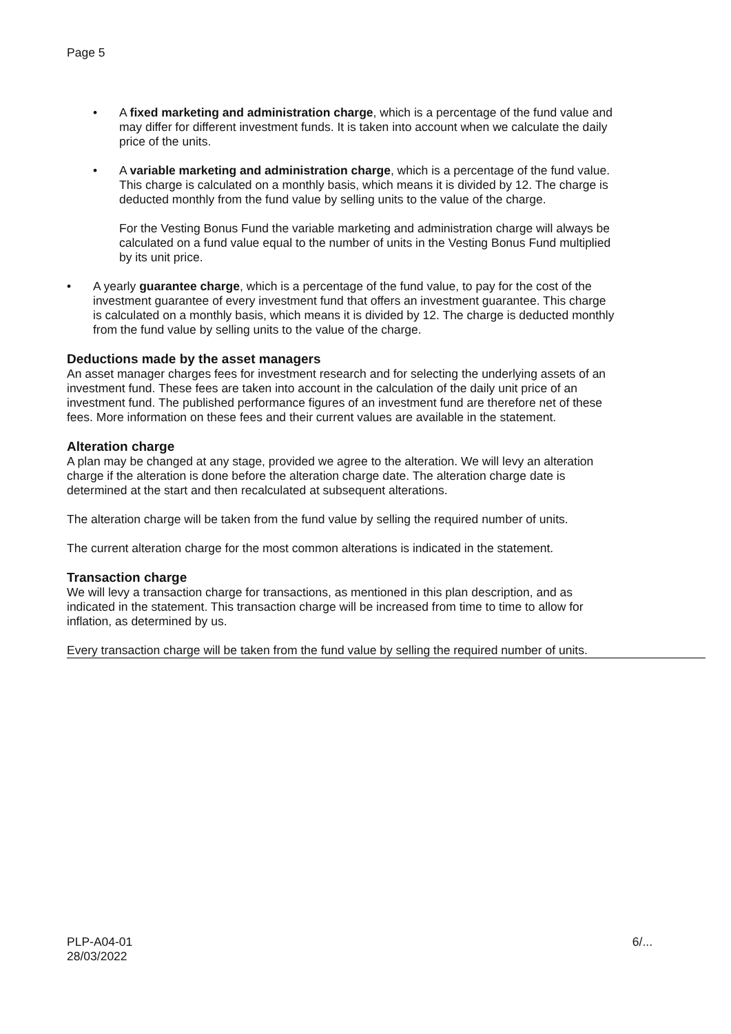Page 5
• A fixed marketing and administration charge, which is a percentage of the fund value and may differ for different investment funds. It is taken into account when we calculate the daily price of the units.
• A variable marketing and administration charge, which is a percentage of the fund value. This charge is calculated on a monthly basis, which means it is divided by 12. The charge is deducted monthly from the fund value by selling units to the value of the charge.
For the Vesting Bonus Fund the variable marketing and administration charge will always be calculated on a fund value equal to the number of units in the Vesting Bonus Fund multiplied by its unit price.
• A yearly guarantee charge, which is a percentage of the fund value, to pay for the cost of the investment guarantee of every investment fund that offers an investment guarantee. This charge is calculated on a monthly basis, which means it is divided by 12. The charge is deducted monthly from the fund value by selling units to the value of the charge.
Deductions made by the asset managers
An asset manager charges fees for investment research and for selecting the underlying assets of an investment fund. These fees are taken into account in the calculation of the daily unit price of an investment fund. The published performance figures of an investment fund are therefore net of these fees. More information on these fees and their current values are available in the statement.
Alteration charge
A plan may be changed at any stage, provided we agree to the alteration. We will levy an alteration charge if the alteration is done before the alteration charge date. The alteration charge date is determined at the start and then recalculated at subsequent alterations.
The alteration charge will be taken from the fund value by selling the required number of units.
The current alteration charge for the most common alterations is indicated in the statement.
Transaction charge
We will levy a transaction charge for transactions, as mentioned in this plan description, and as indicated in the statement. This transaction charge will be increased from time to time to allow for inflation, as determined by us.
Every transaction charge will be taken from the fund value by selling the required number of units.
PLP-A04-01
28/03/2022
6/...